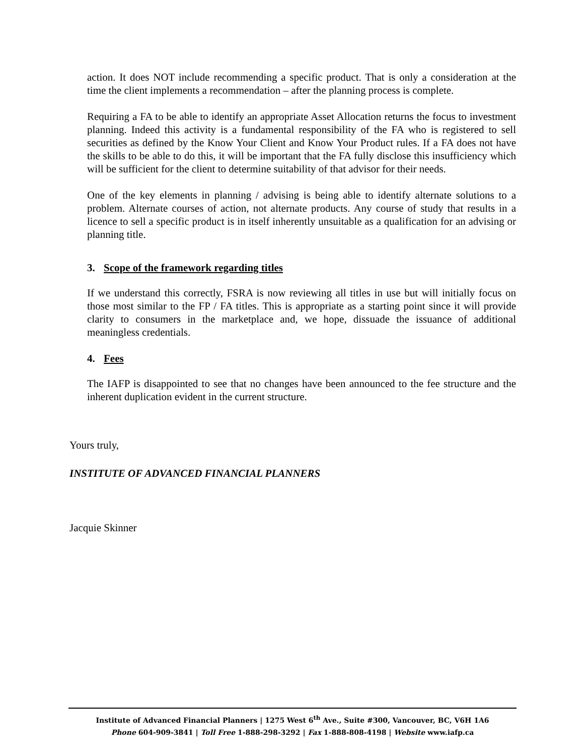action. It does NOT include recommending a specific product. That is only a consideration at the time the client implements a recommendation – after the planning process is complete.
Requiring a FA to be able to identify an appropriate Asset Allocation returns the focus to investment planning. Indeed this activity is a fundamental responsibility of the FA who is registered to sell securities as defined by the Know Your Client and Know Your Product rules. If a FA does not have the skills to be able to do this, it will be important that the FA fully disclose this insufficiency which will be sufficient for the client to determine suitability of that advisor for their needs.
One of the key elements in planning / advising is being able to identify alternate solutions to a problem. Alternate courses of action, not alternate products. Any course of study that results in a licence to sell a specific product is in itself inherently unsuitable as a qualification for an advising or planning title.
3. Scope of the framework regarding titles
If we understand this correctly, FSRA is now reviewing all titles in use but will initially focus on those most similar to the FP / FA titles. This is appropriate as a starting point since it will provide clarity to consumers in the marketplace and, we hope, dissuade the issuance of additional meaningless credentials.
4. Fees
The IAFP is disappointed to see that no changes have been announced to the fee structure and the inherent duplication evident in the current structure.
Yours truly,
INSTITUTE OF ADVANCED FINANCIAL PLANNERS
Jacquie Skinner
Institute of Advanced Financial Planners | 1275 West 6<sup>th</sup> Ave., Suite #300, Vancouver, BC, V6H 1A6
Phone 604-909-3841 | Toll Free 1-888-298-3292 | Fax 1-888-808-4198 | Website www.iafp.ca